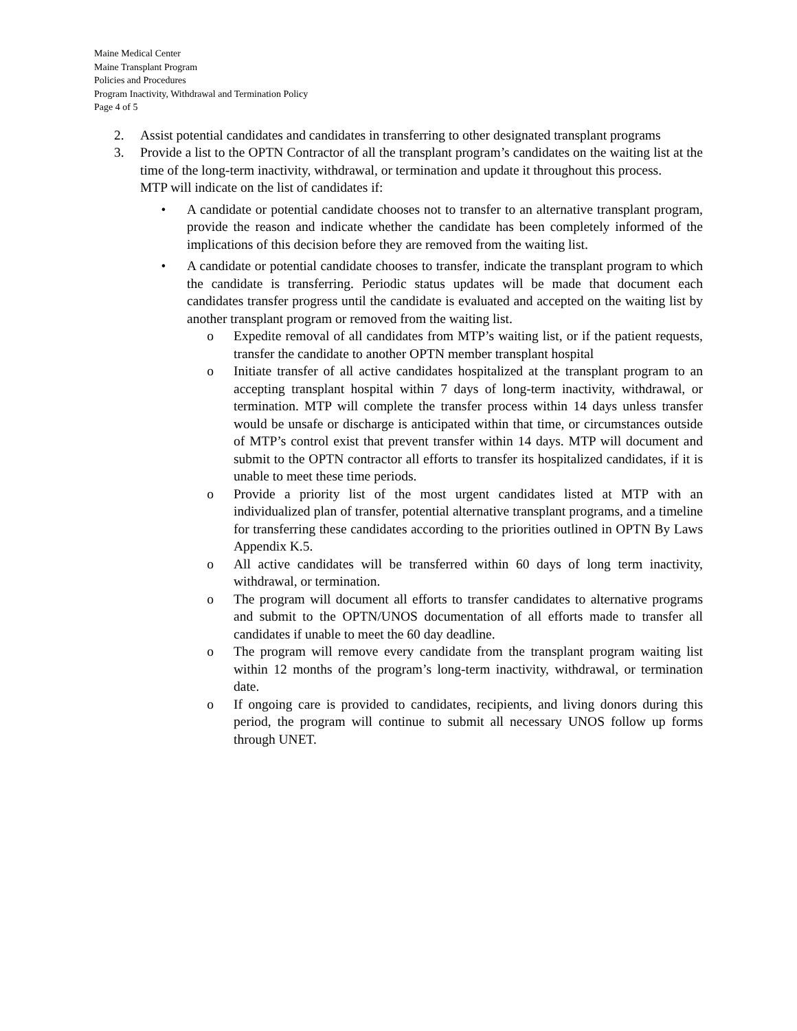Maine Medical Center
Maine Transplant Program
Policies and Procedures
Program Inactivity, Withdrawal and Termination Policy
Page 4 of 5
2. Assist potential candidates and candidates in transferring to other designated transplant programs
3. Provide a list to the OPTN Contractor of all the transplant program’s candidates on the waiting list at the time of the long-term inactivity, withdrawal, or termination and update it throughout this process.
MTP will indicate on the list of candidates if:
• A candidate or potential candidate chooses not to transfer to an alternative transplant program, provide the reason and indicate whether the candidate has been completely informed of the implications of this decision before they are removed from the waiting list.
• A candidate or potential candidate chooses to transfer, indicate the transplant program to which the candidate is transferring. Periodic status updates will be made that document each candidates transfer progress until the candidate is evaluated and accepted on the waiting list by another transplant program or removed from the waiting list.
o Expedite removal of all candidates from MTP’s waiting list, or if the patient requests, transfer the candidate to another OPTN member transplant hospital
o Initiate transfer of all active candidates hospitalized at the transplant program to an accepting transplant hospital within 7 days of long-term inactivity, withdrawal, or termination. MTP will complete the transfer process within 14 days unless transfer would be unsafe or discharge is anticipated within that time, or circumstances outside of MTP’s control exist that prevent transfer within 14 days. MTP will document and submit to the OPTN contractor all efforts to transfer its hospitalized candidates, if it is unable to meet these time periods.
o Provide a priority list of the most urgent candidates listed at MTP with an individualized plan of transfer, potential alternative transplant programs, and a timeline for transferring these candidates according to the priorities outlined in OPTN By Laws Appendix K.5.
o All active candidates will be transferred within 60 days of long term inactivity, withdrawal, or termination.
o The program will document all efforts to transfer candidates to alternative programs and submit to the OPTN/UNOS documentation of all efforts made to transfer all candidates if unable to meet the 60 day deadline.
o The program will remove every candidate from the transplant program waiting list within 12 months of the program’s long-term inactivity, withdrawal, or termination date.
o If ongoing care is provided to candidates, recipients, and living donors during this period, the program will continue to submit all necessary UNOS follow up forms through UNET.